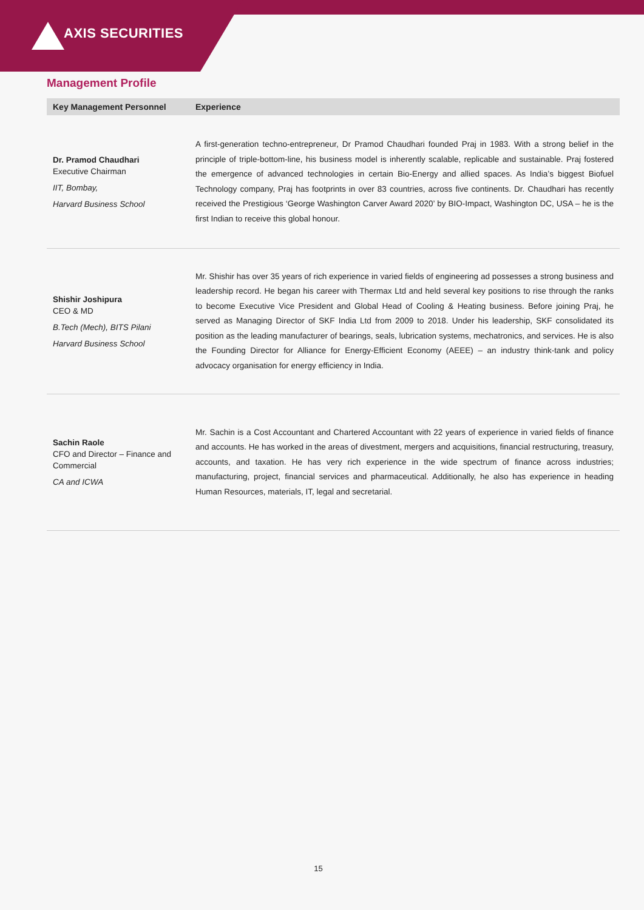AXIS SECURITIES
Management Profile
| Key Management Personnel | Experience |
| --- | --- |
| Dr. Pramod Chaudhari Executive Chairman IIT, Bombay, Harvard Business School | A first-generation techno-entrepreneur, Dr Pramod Chaudhari founded Praj in 1983. With a strong belief in the principle of triple-bottom-line, his business model is inherently scalable, replicable and sustainable. Praj fostered the emergence of advanced technologies in certain Bio-Energy and allied spaces. As India’s biggest Biofuel Technology company, Praj has footprints in over 83 countries, across five continents. Dr. Chaudhari has recently received the Prestigious ‘George Washington Carver Award 2020’ by BIO-Impact, Washington DC, USA – he is the first Indian to receive this global honour. |
| Shishir Joshipura CEO & MD B.Tech (Mech), BITS Pilani Harvard Business School | Mr. Shishir has over 35 years of rich experience in varied fields of engineering ad possesses a strong business and leadership record. He began his career with Thermax Ltd and held several key positions to rise through the ranks to become Executive Vice President and Global Head of Cooling & Heating business. Before joining Praj, he served as Managing Director of SKF India Ltd from 2009 to 2018. Under his leadership, SKF consolidated its position as the leading manufacturer of bearings, seals, lubrication systems, mechatronics, and services. He is also the Founding Director for Alliance for Energy-Efficient Economy (AEEE) – an industry think-tank and policy advocacy organisation for energy efficiency in India. |
| Sachin Raole CFO and Director – Finance and Commercial CA and ICWA | Mr. Sachin is a Cost Accountant and Chartered Accountant with 22 years of experience in varied fields of finance and accounts. He has worked in the areas of divestment, mergers and acquisitions, financial restructuring, treasury, accounts, and taxation. He has very rich experience in the wide spectrum of finance across industries; manufacturing, project, financial services and pharmaceutical. Additionally, he also has experience in heading Human Resources, materials, IT, legal and secretarial. |
15